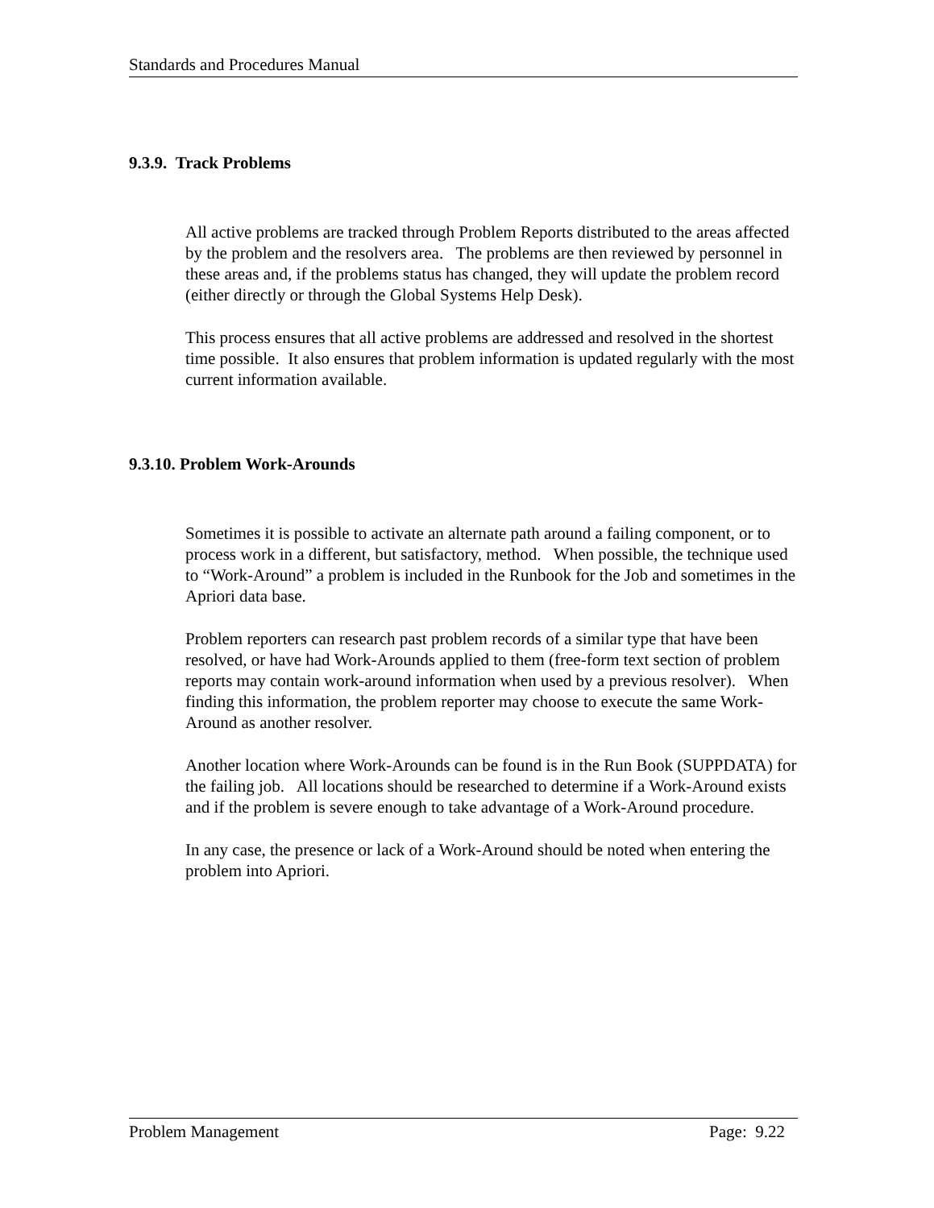Standards and Procedures Manual
9.3.9. Track Problems
All active problems are tracked through Problem Reports distributed to the areas affected by the problem and the resolvers area. The problems are then reviewed by personnel in these areas and, if the problems status has changed, they will update the problem record (either directly or through the Global Systems Help Desk).
This process ensures that all active problems are addressed and resolved in the shortest time possible. It also ensures that problem information is updated regularly with the most current information available.
9.3.10. Problem Work-Arounds
Sometimes it is possible to activate an alternate path around a failing component, or to process work in a different, but satisfactory, method. When possible, the technique used to “Work-Around” a problem is included in the Runbook for the Job and sometimes in the Apriori data base.
Problem reporters can research past problem records of a similar type that have been resolved, or have had Work-Arounds applied to them (free-form text section of problem reports may contain work-around information when used by a previous resolver). When finding this information, the problem reporter may choose to execute the same Work-Around as another resolver.
Another location where Work-Arounds can be found is in the Run Book (SUPPDATA) for the failing job. All locations should be researched to determine if a Work-Around exists and if the problem is severe enough to take advantage of a Work-Around procedure.
In any case, the presence or lack of a Work-Around should be noted when entering the problem into Apriori.
Problem Management Page: 9.22